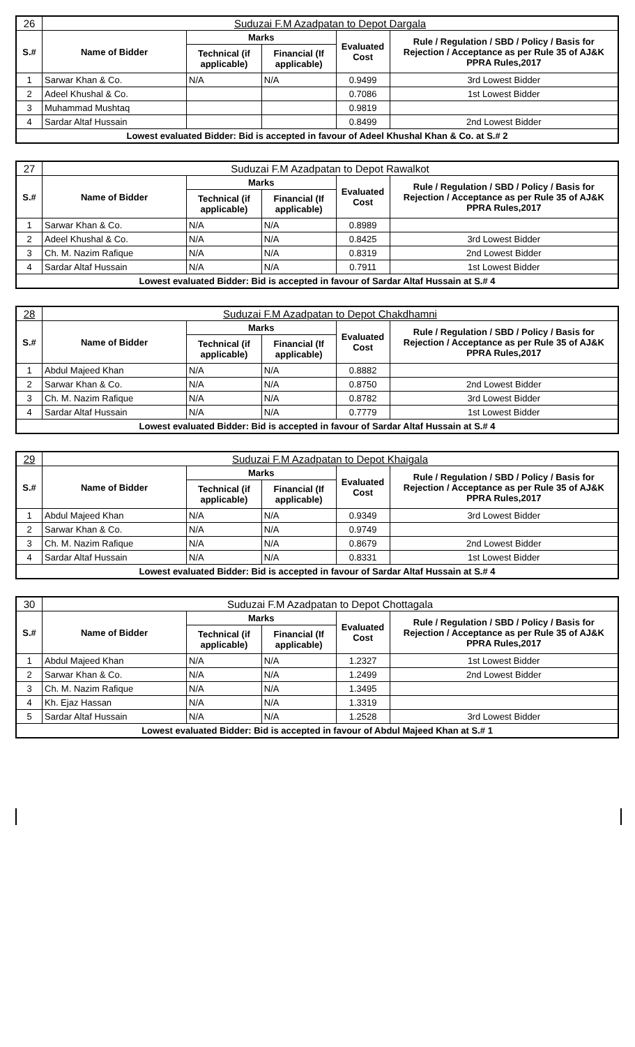| 26 | Suduzai F.M Azadpatan to Depot Dargala | | | | |
| S.# | Name of Bidder | Marks | | Evaluated Cost | Rule / Regulation / SBD / Policy / Basis for Rejection / Acceptance as per Rule 35 of AJ&K PPRA Rules,2017 |
| | | Technical (if applicable) | Financial (If applicable) | | |
| 1 | Sarwar Khan & Co. | N/A | N/A | 0.9499 | 3rd Lowest Bidder |
| 2 | Adeel Khushal & Co. | | | 0.7086 | 1st Lowest Bidder |
| 3 | Muhammad Mushtaq | | | 0.9819 | |
| 4 | Sardar Altaf Hussain | | | 0.8499 | 2nd Lowest Bidder |
| Lowest evaluated Bidder: Bid is accepted in favour of Adeel Khushal Khan & Co. at S.# 2 | | | | | |
| 27 | Suduzai F.M Azadpatan to Depot Rawalkot | | | | |
| S.# | Name of Bidder | Marks | | Evaluated Cost | Rule / Regulation / SBD / Policy / Basis for Rejection / Acceptance as per Rule 35 of AJ&K PPRA Rules,2017 |
| | | Technical (if applicable) | Financial (If applicable) | | |
| 1 | Sarwar Khan & Co. | N/A | N/A | 0.8989 | |
| 2 | Adeel Khushal & Co. | N/A | N/A | 0.8425 | 3rd Lowest Bidder |
| 3 | Ch. M. Nazim Rafique | N/A | N/A | 0.8319 | 2nd Lowest Bidder |
| 4 | Sardar Altaf Hussain | N/A | N/A | 0.7911 | 1st Lowest Bidder |
| Lowest evaluated Bidder: Bid is accepted in favour of Sardar Altaf Hussain at S.# 4 | | | | | |
| 28 | Suduzai F.M Azadpatan to Depot Chakdhamni | | | | |
| S.# | Name of Bidder | Marks | | Evaluated Cost | Rule / Regulation / SBD / Policy / Basis for Rejection / Acceptance as per Rule 35 of AJ&K PPRA Rules,2017 |
| | | Technical (if applicable) | Financial (If applicable) | | |
| 1 | Abdul Majeed Khan | N/A | N/A | 0.8882 | |
| 2 | Sarwar Khan & Co. | N/A | N/A | 0.8750 | 2nd Lowest Bidder |
| 3 | Ch. M. Nazim Rafique | N/A | N/A | 0.8782 | 3rd Lowest Bidder |
| 4 | Sardar Altaf Hussain | N/A | N/A | 0.7779 | 1st Lowest Bidder |
| Lowest evaluated Bidder: Bid is accepted in favour of Sardar Altaf Hussain at S.# 4 | | | | | |
| 29 | Suduzai F.M Azadpatan to Depot Khaigala | | | | |
| S.# | Name of Bidder | Marks | | Evaluated Cost | Rule / Regulation / SBD / Policy / Basis for Rejection / Acceptance as per Rule 35 of AJ&K PPRA Rules,2017 |
| | | Technical (if applicable) | Financial (If applicable) | | |
| 1 | Abdul Majeed Khan | N/A | N/A | 0.9349 | 3rd Lowest Bidder |
| 2 | Sarwar Khan & Co. | N/A | N/A | 0.9749 | |
| 3 | Ch. M. Nazim Rafique | N/A | N/A | 0.8679 | 2nd Lowest Bidder |
| 4 | Sardar Altaf Hussain | N/A | N/A | 0.8331 | 1st Lowest Bidder |
| Lowest evaluated Bidder: Bid is accepted in favour of Sardar Altaf Hussain at S.# 4 | | | | | |
| 30 | Suduzai F.M Azadpatan to Depot Chottagala | | | | |
| S.# | Name of Bidder | Marks | | Evaluated Cost | Rule / Regulation / SBD / Policy / Basis for Rejection / Acceptance as per Rule 35 of AJ&K PPRA Rules,2017 |
| | | Technical (if applicable) | Financial (If applicable) | | |
| 1 | Abdul Majeed Khan | N/A | N/A | 1.2327 | 1st Lowest Bidder |
| 2 | Sarwar Khan & Co. | N/A | N/A | 1.2499 | 2nd Lowest Bidder |
| 3 | Ch. M. Nazim Rafique | N/A | N/A | 1.3495 | |
| 4 | Kh. Ejaz Hassan | N/A | N/A | 1.3319 | |
| 5 | Sardar Altaf Hussain | N/A | N/A | 1.2528 | 3rd Lowest Bidder |
| Lowest evaluated Bidder: Bid is accepted in favour of Abdul Majeed Khan at S.# 1 | | | | | |